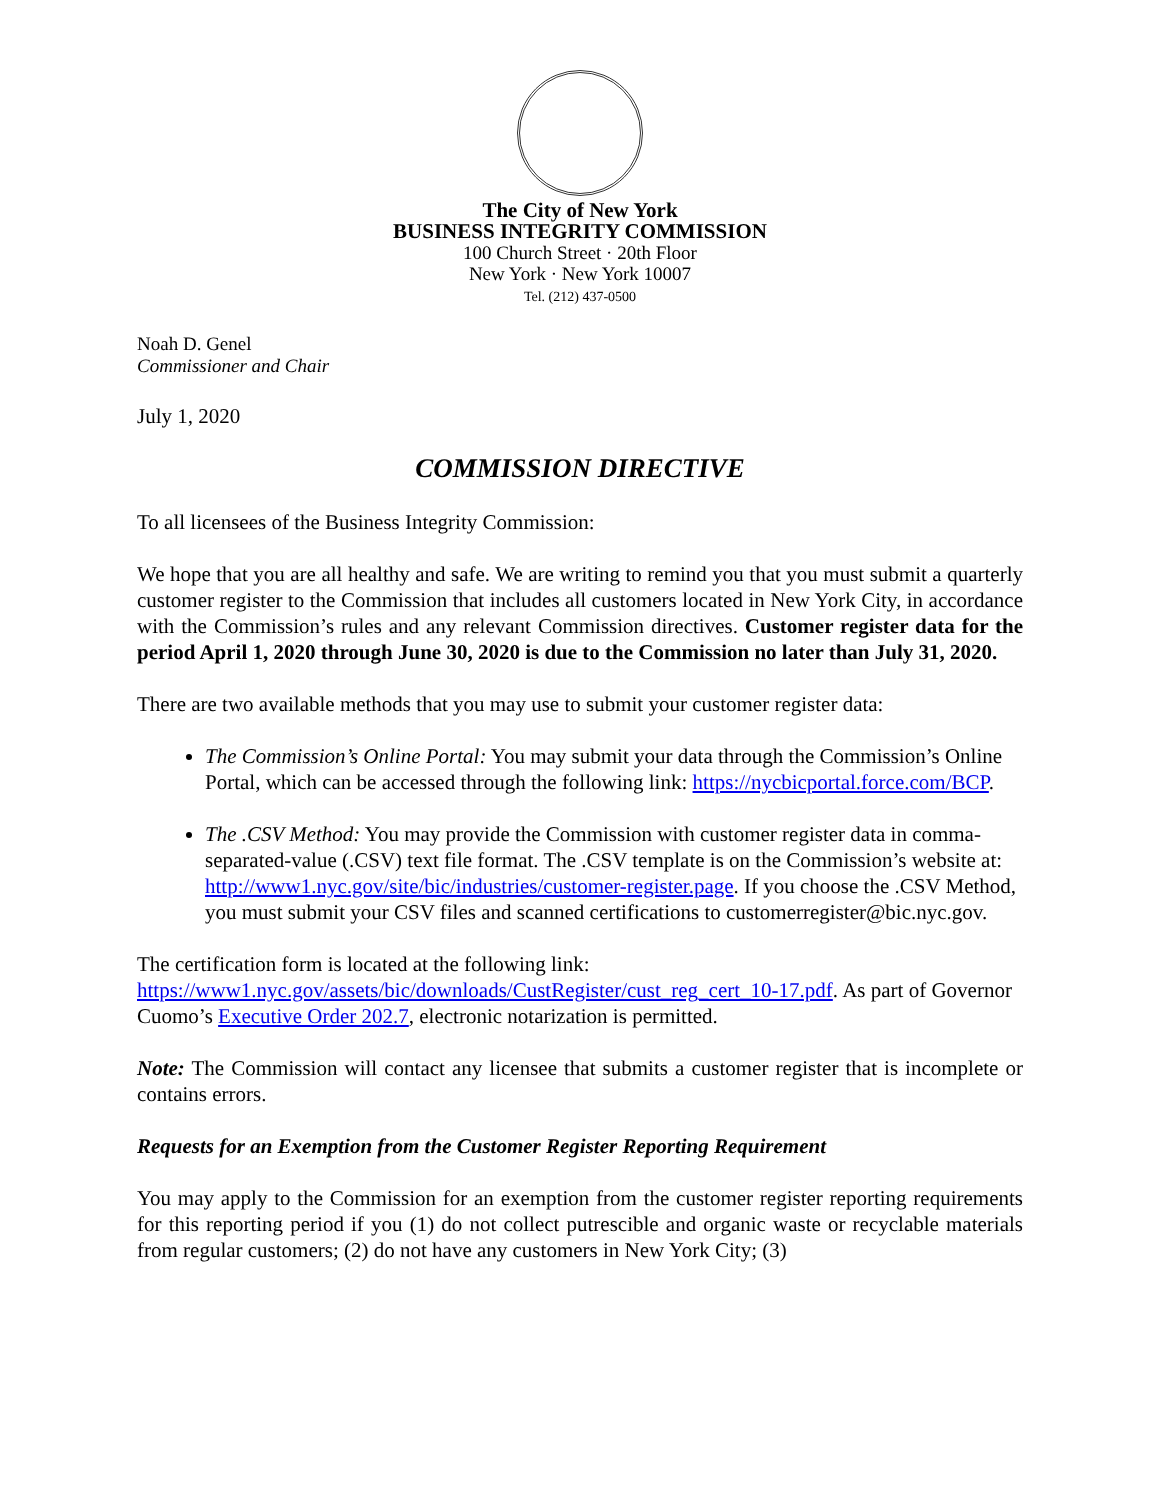The City of New York
BUSINESS INTEGRITY COMMISSION
100 Church Street · 20th Floor
New York · New York 10007
Tel. (212) 437-0500
Noah D. Genel
Commissioner and Chair
July 1, 2020
COMMISSION DIRECTIVE
To all licensees of the Business Integrity Commission:
We hope that you are all healthy and safe. We are writing to remind you that you must submit a quarterly customer register to the Commission that includes all customers located in New York City, in accordance with the Commission’s rules and any relevant Commission directives. Customer register data for the period April 1, 2020 through June 30, 2020 is due to the Commission no later than July 31, 2020.
There are two available methods that you may use to submit your customer register data:
The Commission’s Online Portal: You may submit your data through the Commission’s Online Portal, which can be accessed through the following link: https://nycbicportal.force.com/BCP.
The .CSV Method: You may provide the Commission with customer register data in comma-separated-value (.CSV) text file format. The .CSV template is on the Commission’s website at: http://www1.nyc.gov/site/bic/industries/customer-register.page. If you choose the .CSV Method, you must submit your CSV files and scanned certifications to customerregister@bic.nyc.gov.
The certification form is located at the following link:
https://www1.nyc.gov/assets/bic/downloads/CustRegister/cust_reg_cert_10-17.pdf. As part of Governor Cuomo’s Executive Order 202.7, electronic notarization is permitted.
Note: The Commission will contact any licensee that submits a customer register that is incomplete or contains errors.
Requests for an Exemption from the Customer Register Reporting Requirement
You may apply to the Commission for an exemption from the customer register reporting requirements for this reporting period if you (1) do not collect putrescible and organic waste or recyclable materials from regular customers; (2) do not have any customers in New York City; (3)